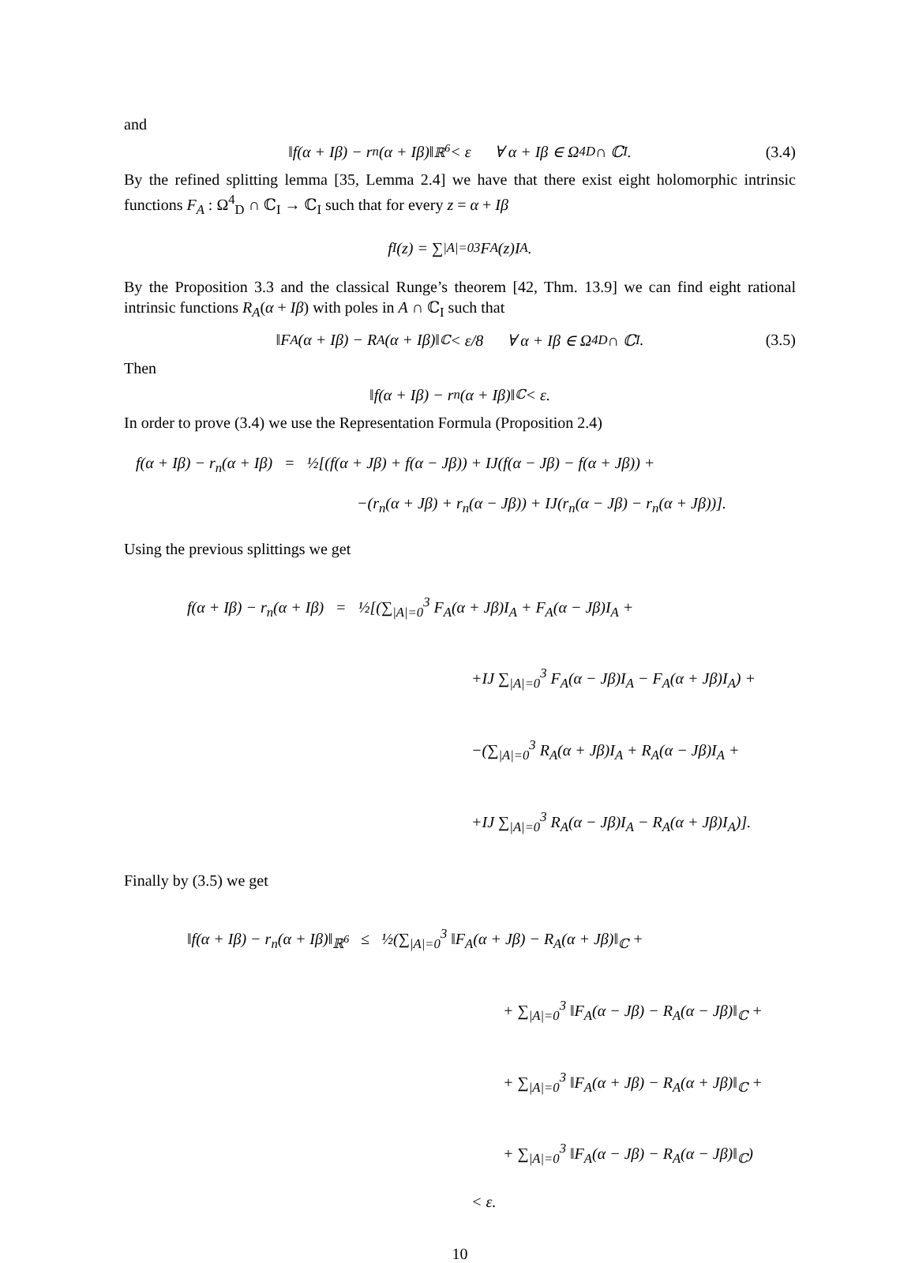and
‖f(α + Iβ) − r<sub>n</sub>(α + Iβ)‖<sub>ℝ<sup>6</sup></sub> < ε ∀ α + Iβ ∈ Ω<sup>4</sup><sub>D</sub> ∩ ℂ<sub>I</sub>. (3.4)
By the refined splitting lemma [35, Lemma 2.4] we have that there exist eight holomorphic intrinsic functions F<sub>A</sub> : Ω<sup>4</sup><sub>D</sub> ∩ ℂ<sub>I</sub> → ℂ<sub>I</sub> such that for every z = α + Iβ
f<sub>I</sub>(z) = ∑<sub>|A|=0</sub><sup>3</sup> F<sub>A</sub>(z)I<sub>A</sub>.
By the Proposition 3.3 and the classical Runge’s theorem [42, Thm. 13.9] we can find eight rational intrinsic functions R<sub>A</sub>(α + Iβ) with poles in A ∩ ℂ<sub>I</sub> such that
‖F<sub>A</sub>(α + Iβ) − R<sub>A</sub>(α + Iβ)‖<sub>ℂ</sub> < ε/8 ∀ α + Iβ ∈ Ω<sup>4</sup><sub>D</sub> ∩ ℂ<sub>I</sub>. (3.5)
Then
‖f(α + Iβ) − r<sub>n</sub>(α + Iβ)‖<sub>ℂ</sub> < ε.
In order to prove (3.4) we use the Representation Formula (Proposition 2.4)
f(α + Iβ) − r<sub>n</sub>(α + Iβ) = ½[(f(α + Jβ) + f(α − Jβ)) + IJ(f(α − Jβ) − f(α + Jβ)) +
−(r<sub>n</sub>(α + Jβ) + r<sub>n</sub>(α − Jβ)) + IJ(r<sub>n</sub>(α − Jβ) − r<sub>n</sub>(α + Jβ))].
Using the previous splittings we get
f(α + Iβ) − r<sub>n</sub>(α + Iβ) = ½[(∑<sub>|A|=0</sub><sup>3</sup> F<sub>A</sub>(α + Jβ)I<sub>A</sub> + F<sub>A</sub>(α − Jβ)I<sub>A</sub> +
+IJ ∑<sub>|A|=0</sub><sup>3</sup> F<sub>A</sub>(α − Jβ)I<sub>A</sub> − F<sub>A</sub>(α + Jβ)I<sub>A</sub>) +
−(∑<sub>|A|=0</sub><sup>3</sup> R<sub>A</sub>(α + Jβ)I<sub>A</sub> + R<sub>A</sub>(α − Jβ)I<sub>A</sub> +
+IJ ∑<sub>|A|=0</sub><sup>3</sup> R<sub>A</sub>(α − Jβ)I<sub>A</sub> − R<sub>A</sub>(α + Jβ)I<sub>A</sub>)].
Finally by (3.5) we get
‖f(α + Iβ) − r<sub>n</sub>(α + Iβ)‖<sub>ℝ<sup>6</sup></sub> ≤ ½(∑<sub>|A|=0</sub><sup>3</sup> ‖F<sub>A</sub>(α + Jβ) − R<sub>A</sub>(α + Jβ)‖<sub>ℂ</sub> +
+ ∑<sub>|A|=0</sub><sup>3</sup> ‖F<sub>A</sub>(α − Jβ) − R<sub>A</sub>(α − Jβ)‖<sub>ℂ</sub> +
+ ∑<sub>|A|=0</sub><sup>3</sup> ‖F<sub>A</sub>(α + Jβ) − R<sub>A</sub>(α + Jβ)‖<sub>ℂ</sub> +
+ ∑<sub>|A|=0</sub><sup>3</sup> ‖F<sub>A</sub>(α − Jβ) − R<sub>A</sub>(α − Jβ)‖<sub>ℂ</sub>)
< ε.
10